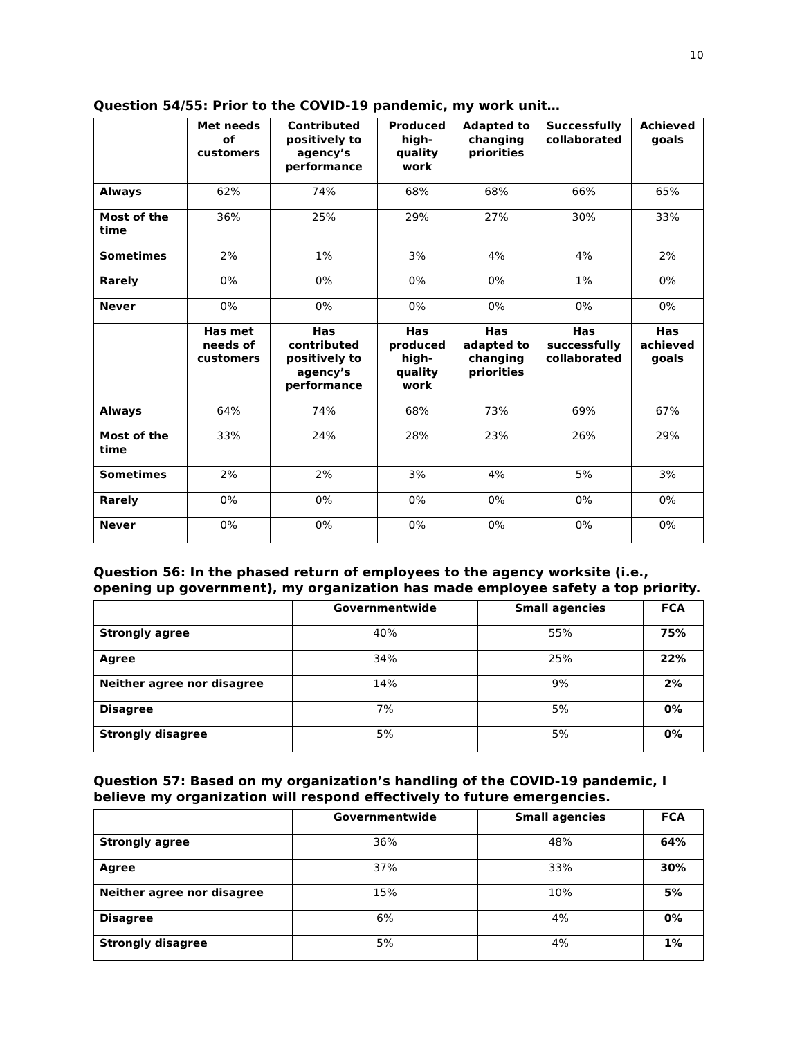10
Question 54/55: Prior to the COVID-19 pandemic, my work unit…
| | Met needs of customers | Contributed positively to agency’s performance | Produced high-quality work | Adapted to changing priorities | Successfully collaborated | Achieved goals |
| --- | --- | --- | --- | --- | --- | --- |
| Always | 62% | 74% | 68% | 68% | 66% | 65% |
| Most of the time | 36% | 25% | 29% | 27% | 30% | 33% |
| Sometimes | 2% | 1% | 3% | 4% | 4% | 2% |
| Rarely | 0% | 0% | 0% | 0% | 1% | 0% |
| Never | 0% | 0% | 0% | 0% | 0% | 0% |
| | Has met needs of customers | Has contributed positively to agency’s performance | Has produced high-quality work | Has adapted to changing priorities | Has successfully collaborated | Has achieved goals |
| Always | 64% | 74% | 68% | 73% | 69% | 67% |
| Most of the time | 33% | 24% | 28% | 23% | 26% | 29% |
| Sometimes | 2% | 2% | 3% | 4% | 5% | 3% |
| Rarely | 0% | 0% | 0% | 0% | 0% | 0% |
| Never | 0% | 0% | 0% | 0% | 0% | 0% |
Question 56: In the phased return of employees to the agency worksite (i.e., opening up government), my organization has made employee safety a top priority.
| | Governmentwide | Small agencies | FCA |
| --- | --- | --- | --- |
| Strongly agree | 40% | 55% | 75% |
| Agree | 34% | 25% | 22% |
| Neither agree nor disagree | 14% | 9% | 2% |
| Disagree | 7% | 5% | 0% |
| Strongly disagree | 5% | 5% | 0% |
Question 57: Based on my organization’s handling of the COVID-19 pandemic, I believe my organization will respond effectively to future emergencies.
| | Governmentwide | Small agencies | FCA |
| --- | --- | --- | --- |
| Strongly agree | 36% | 48% | 64% |
| Agree | 37% | 33% | 30% |
| Neither agree nor disagree | 15% | 10% | 5% |
| Disagree | 6% | 4% | 0% |
| Strongly disagree | 5% | 4% | 1% |